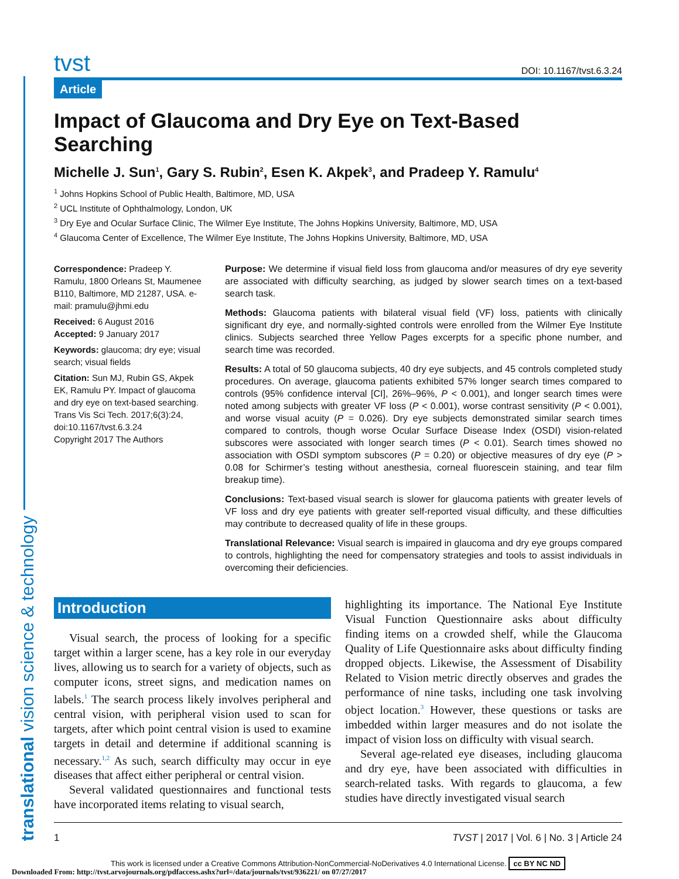translational vision science & technology
tvst DOI: 10.1167/tvst.6.3.24
Article
Impact of Glaucoma and Dry Eye on Text-Based Searching
Michelle J. Sun<sup>1</sup>, Gary S. Rubin<sup>2</sup>, Esen K. Akpek<sup>3</sup>, and Pradeep Y. Ramulu<sup>4</sup>
<sup>1</sup> Johns Hopkins School of Public Health, Baltimore, MD, USA
<sup>2</sup> UCL Institute of Ophthalmology, London, UK
<sup>3</sup> Dry Eye and Ocular Surface Clinic, The Wilmer Eye Institute, The Johns Hopkins University, Baltimore, MD, USA
<sup>4</sup> Glaucoma Center of Excellence, The Wilmer Eye Institute, The Johns Hopkins University, Baltimore, MD, USA
Correspondence: Pradeep Y. Ramulu, 1800 Orleans St, Maumenee B110, Baltimore, MD 21287, USA. e-mail: pramulu@jhmi.edu
Received: 6 August 2016
Accepted: 9 January 2017
Keywords: glaucoma; dry eye; visual search; visual fields
Citation: Sun MJ, Rubin GS, Akpek EK, Ramulu PY. Impact of glaucoma and dry eye on text-based searching. Trans Vis Sci Tech. 2017;6(3):24, doi:10.1167/tvst.6.3.24
Copyright 2017 The Authors
Purpose: We determine if visual field loss from glaucoma and/or measures of dry eye severity are associated with difficulty searching, as judged by slower search times on a text-based search task.
Methods: Glaucoma patients with bilateral visual field (VF) loss, patients with clinically significant dry eye, and normally-sighted controls were enrolled from the Wilmer Eye Institute clinics. Subjects searched three Yellow Pages excerpts for a specific phone number, and search time was recorded.
Results: A total of 50 glaucoma subjects, 40 dry eye subjects, and 45 controls completed study procedures. On average, glaucoma patients exhibited 57% longer search times compared to controls (95% confidence interval [CI], 26%–96%, P < 0.001), and longer search times were noted among subjects with greater VF loss (P < 0.001), worse contrast sensitivity (P < 0.001), and worse visual acuity (P = 0.026). Dry eye subjects demonstrated similar search times compared to controls, though worse Ocular Surface Disease Index (OSDI) vision-related subscores were associated with longer search times (P < 0.01). Search times showed no association with OSDI symptom subscores (P = 0.20) or objective measures of dry eye (P > 0.08 for Schirmer’s testing without anesthesia, corneal fluorescein staining, and tear film breakup time).
Conclusions: Text-based visual search is slower for glaucoma patients with greater levels of VF loss and dry eye patients with greater self-reported visual difficulty, and these difficulties may contribute to decreased quality of life in these groups.
Translational Relevance: Visual search is impaired in glaucoma and dry eye groups compared to controls, highlighting the need for compensatory strategies and tools to assist individuals in overcoming their deficiencies.
Introduction
Visual search, the process of looking for a specific target within a larger scene, has a key role in our everyday lives, allowing us to search for a variety of objects, such as computer icons, street signs, and medication names on labels.<sup>1</sup> The search process likely involves peripheral and central vision, with peripheral vision used to scan for targets, after which point central vision is used to examine targets in detail and determine if additional scanning is necessary.<sup>1,2</sup> As such, search difficulty may occur in eye diseases that affect either peripheral or central vision.
Several validated questionnaires and functional tests have incorporated items relating to visual search,
highlighting its importance. The National Eye Institute Visual Function Questionnaire asks about difficulty finding items on a crowded shelf, while the Glaucoma Quality of Life Questionnaire asks about difficulty finding dropped objects. Likewise, the Assessment of Disability Related to Vision metric directly observes and grades the performance of nine tasks, including one task involving object location.<sup>3</sup> However, these questions or tasks are imbedded within larger measures and do not isolate the impact of vision loss on difficulty with visual search.
Several age-related eye diseases, including glaucoma and dry eye, have been associated with difficulties in search-related tasks. With regards to glaucoma, a few studies have directly investigated visual search
1 TVST | 2017 | Vol. 6 | No. 3 | Article 24
This work is licensed under a Creative Commons Attribution-NonCommercial-NoDerivatives 4.0 International License. cc BY NC ND
Downloaded From: http://tvst.arvojournals.org/pdfaccess.ashx?url=/data/journals/tvst/936221/ on 07/27/2017